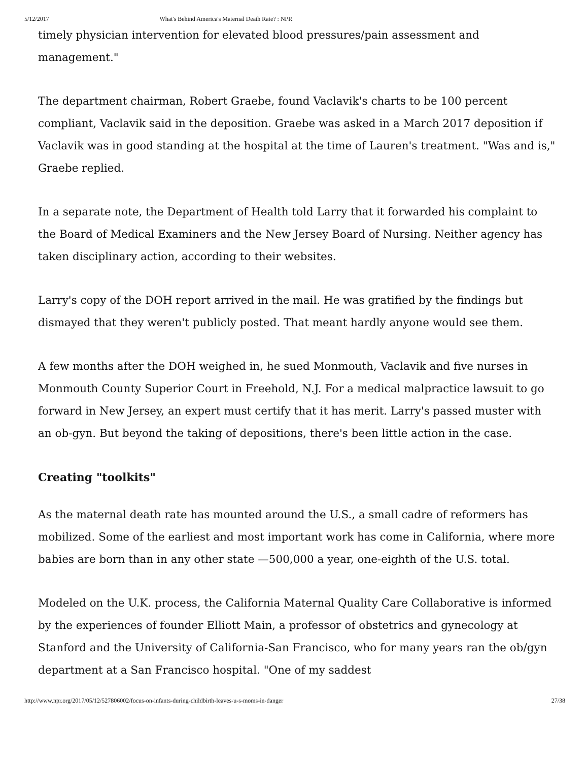5/12/2017 What's Behind America's Maternal Death Rate? : NPR
timely physician intervention for elevated blood pressures/pain assessment and management."
The department chairman, Robert Graebe, found Vaclavik's charts to be 100 percent compliant, Vaclavik said in the deposition. Graebe was asked in a March 2017 deposition if Vaclavik was in good standing at the hospital at the time of Lauren's treatment. "Was and is," Graebe replied.
In a separate note, the Department of Health told Larry that it forwarded his complaint to the Board of Medical Examiners and the New Jersey Board of Nursing. Neither agency has taken disciplinary action, according to their websites.
Larry's copy of the DOH report arrived in the mail. He was gratified by the findings but dismayed that they weren't publicly posted. That meant hardly anyone would see them.
A few months after the DOH weighed in, he sued Monmouth, Vaclavik and five nurses in Monmouth County Superior Court in Freehold, N.J. For a medical malpractice lawsuit to go forward in New Jersey, an expert must certify that it has merit. Larry's passed muster with an ob-gyn. But beyond the taking of depositions, there's been little action in the case.
Creating "toolkits"
As the maternal death rate has mounted around the U.S., a small cadre of reformers has mobilized. Some of the earliest and most important work has come in California, where more babies are born than in any other state —500,000 a year, one-eighth of the U.S. total.
Modeled on the U.K. process, the California Maternal Quality Care Collaborative is informed by the experiences of founder Elliott Main, a professor of obstetrics and gynecology at Stanford and the University of California-San Francisco, who for many years ran the ob/gyn department at a San Francisco hospital. "One of my saddest
http://www.npr.org/2017/05/12/527806002/focus-on-infants-during-childbirth-leaves-u-s-moms-in-danger 27/38